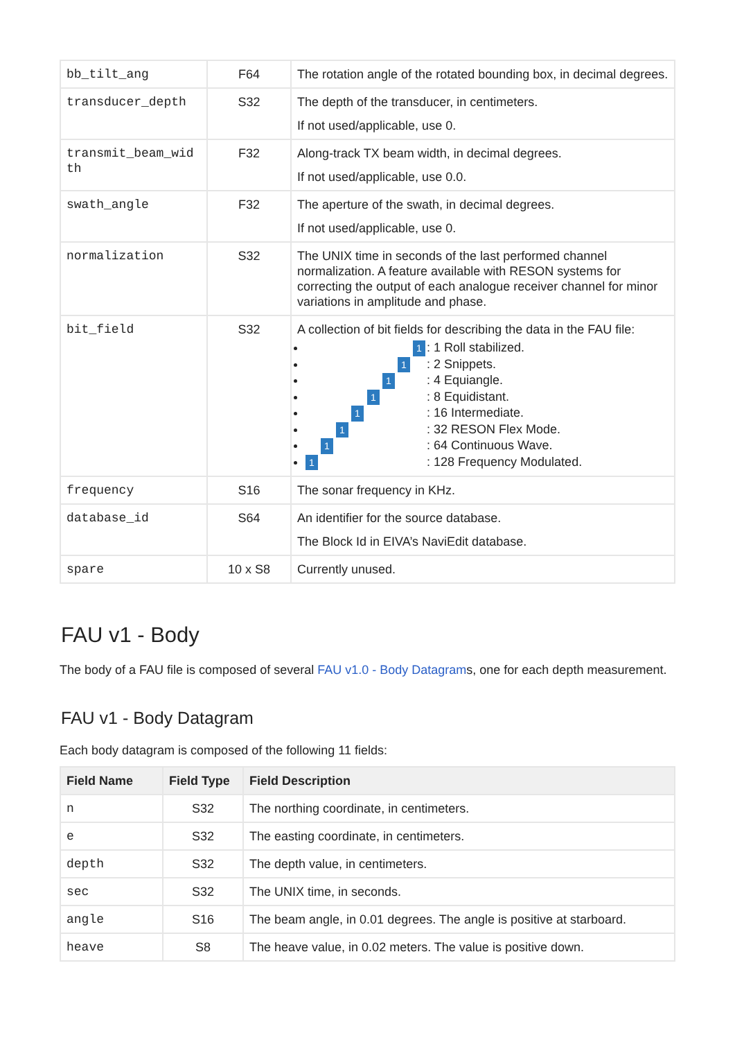| bb_tilt_ang | F64 | The rotation angle of the rotated bounding box, in decimal degrees. |
| transducer_depth | S32 | The depth of the transducer, in centimeters. If not used/applicable, use 0. |
| transmit_beam_wid th | F32 | Along-track TX beam width, in decimal degrees. If not used/applicable, use 0.0. |
| swath_angle | F32 | The aperture of the swath, in decimal degrees. If not used/applicable, use 0. |
| normalization | S32 | The UNIX time in seconds of the last performed channel normalization. A feature available with RESON systems for correcting the output of each analogue receiver channel for minor variations in amplitude and phase. |
| bit_field | S32 | A collection of bit fields for describing the data in the FAU file: 1 : 1 Roll stabilized. 1 : 2 Snippets. 1 : 4 Equiangle. 1 : 8 Equidistant. 1 : 16 Intermediate. 1 : 32 RESON Flex Mode. 1 : 64 Continuous Wave. 1 : 128 Frequency Modulated. |
| frequency | S16 | The sonar frequency in KHz. |
| database_id | S64 | An identifier for the source database. The Block Id in EIVA’s NaviEdit database. |
| spare | 10 x S8 | Currently unused. |
FAU v1 - Body
The body of a FAU file is composed of several FAU v1.0 - Body Datagrams, one for each depth measurement.
FAU v1 - Body Datagram
Each body datagram is composed of the following 11 fields:
| Field Name | Field Type | Field Description |
| --- | --- | --- |
| n | S32 | The northing coordinate, in centimeters. |
| e | S32 | The easting coordinate, in centimeters. |
| depth | S32 | The depth value, in centimeters. |
| sec | S32 | The UNIX time, in seconds. |
| angle | S16 | The beam angle, in 0.01 degrees. The angle is positive at starboard. |
| heave | S8 | The heave value, in 0.02 meters. The value is positive down. |